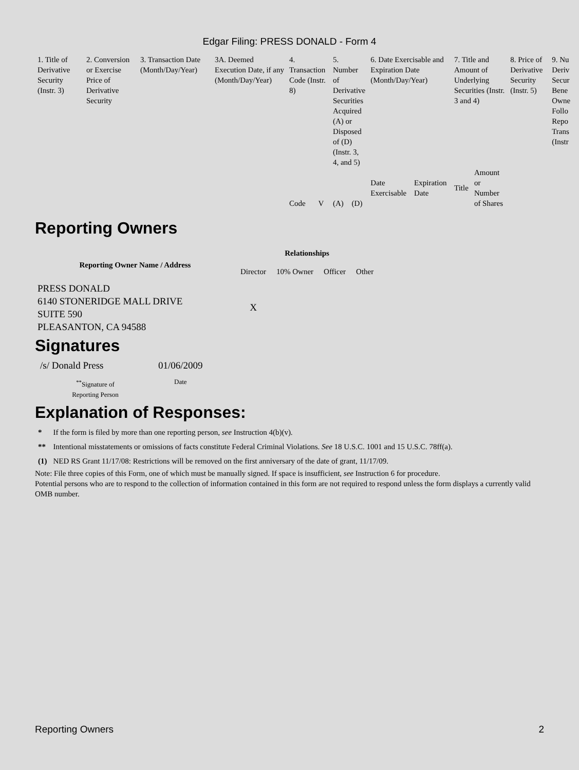Edgar Filing: PRESS DONALD - Form 4
| 1. Title of Derivative Security (Instr. 3) | 2. Conversion or Exercise Price of Derivative Security | 3. Transaction Date (Month/Day/Year) | 3A. Deemed Execution Date, if any (Month/Day/Year) | 4. Transaction Code (Instr. 8) | | 5. Number of Derivative Securities Acquired (A) or Disposed of (D) (Instr. 3, 4, and 5) | | 6. Date Exercisable and Expiration Date (Month/Day/Year) | | 7. Title and Amount of Underlying Securities (Instr. 3 and 4) | | 8. Price of Derivative Security (Instr. 5) | 9. Nu Deriv Secur Bene Owne Follo Repo Trans (Instr |
| --- | --- | --- | --- | --- | --- | --- | --- | --- | --- | --- | --- | --- | --- |
| | | | | Code | V | (A) | (D) | Date Exercisable | Expiration Date | Title | Amount or Number of Shares | | |
Reporting Owners
| Reporting Owner Name / Address | Relationships | | | |
| --- | --- | --- | --- | --- |
| | Director | 10% Owner | Officer | Other |
| PRESS DONALD 6140 STONERIDGE MALL DRIVE SUITE 590 PLEASANTON, CA 94588 | X | | | |
Signatures
| /s/ Donald Press | 01/06/2009 |
| <sup>**</sup> Signature of Reporting Person | Date |
Explanation of Responses:
| * | If the form is filed by more than one reporting person, see Instruction 4(b)(v). |
| ** | Intentional misstatements or omissions of facts constitute Federal Criminal Violations. See 18 U.S.C. 1001 and 15 U.S.C. 78ff(a). |
| (1) | NED RS Grant 11/17/08: Restrictions will be removed on the first anniversary of the date of grant, 11/17/09. |
Note: File three copies of this Form, one of which must be manually signed. If space is insufficient, see Instruction 6 for procedure.
Potential persons who are to respond to the collection of information contained in this form are not required to respond unless the form displays a currently valid OMB number.
Reporting Owners 2